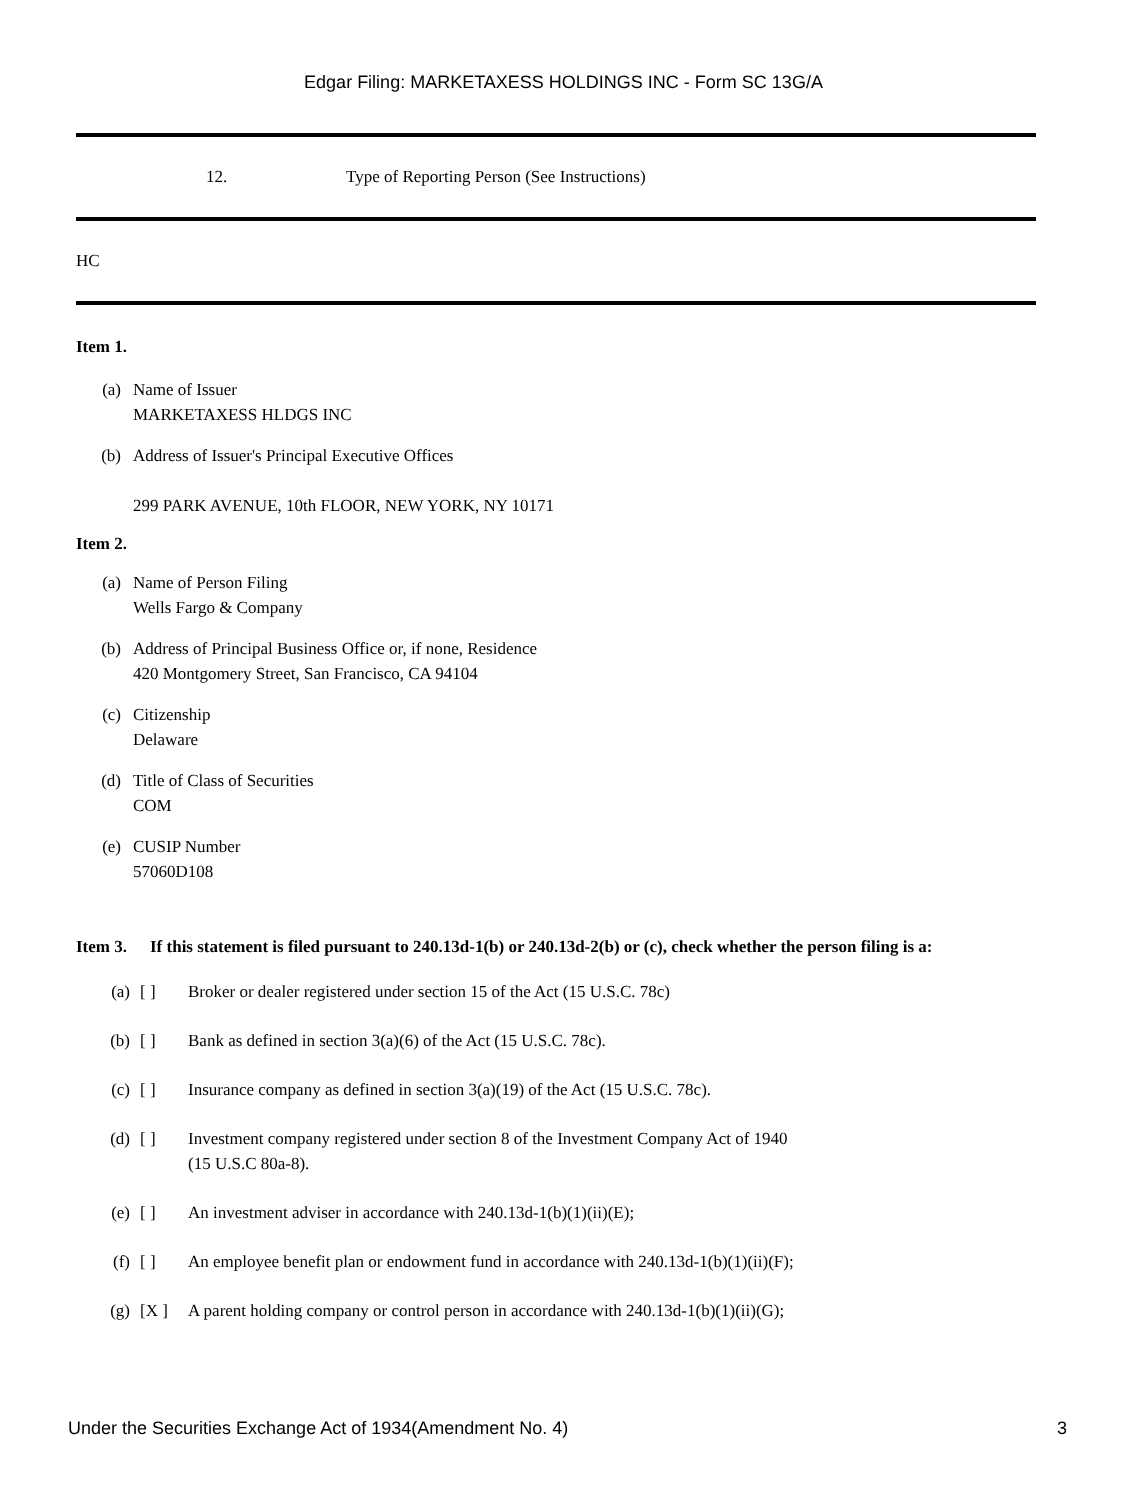Edgar Filing: MARKETAXESS HOLDINGS INC - Form SC 13G/A
12. Type of Reporting Person (See Instructions)
HC
Item 1.
(a) Name of Issuer
MARKETAXESS HLDGS INC
(b) Address of Issuer's Principal Executive Offices
299 PARK AVENUE, 10th FLOOR, NEW YORK, NY 10171
Item 2.
(a) Name of Person Filing
Wells Fargo & Company
(b) Address of Principal Business Office or, if none, Residence
420 Montgomery Street, San Francisco, CA 94104
(c) Citizenship
Delaware
(d) Title of Class of Securities
COM
(e) CUSIP Number
57060D108
Item 3. If this statement is filed pursuant to 240.13d-1(b) or 240.13d-2(b) or (c), check whether the person filing is a:
(a) [ ] Broker or dealer registered under section 15 of the Act (15 U.S.C. 78c)
(b) [ ] Bank as defined in section 3(a)(6) of the Act (15 U.S.C. 78c).
(c) [ ] Insurance company as defined in section 3(a)(19) of the Act (15 U.S.C. 78c).
(d) [ ] Investment company registered under section 8 of the Investment Company Act of 1940
(15 U.S.C 80a-8).
(e) [ ] An investment adviser in accordance with 240.13d-1(b)(1)(ii)(E);
(f) [ ] An employee benefit plan or endowment fund in accordance with 240.13d-1(b)(1)(ii)(F);
(g) [X ] A parent holding company or control person in accordance with 240.13d-1(b)(1)(ii)(G);
Under the Securities Exchange Act of 1934(Amendment No. 4) 3